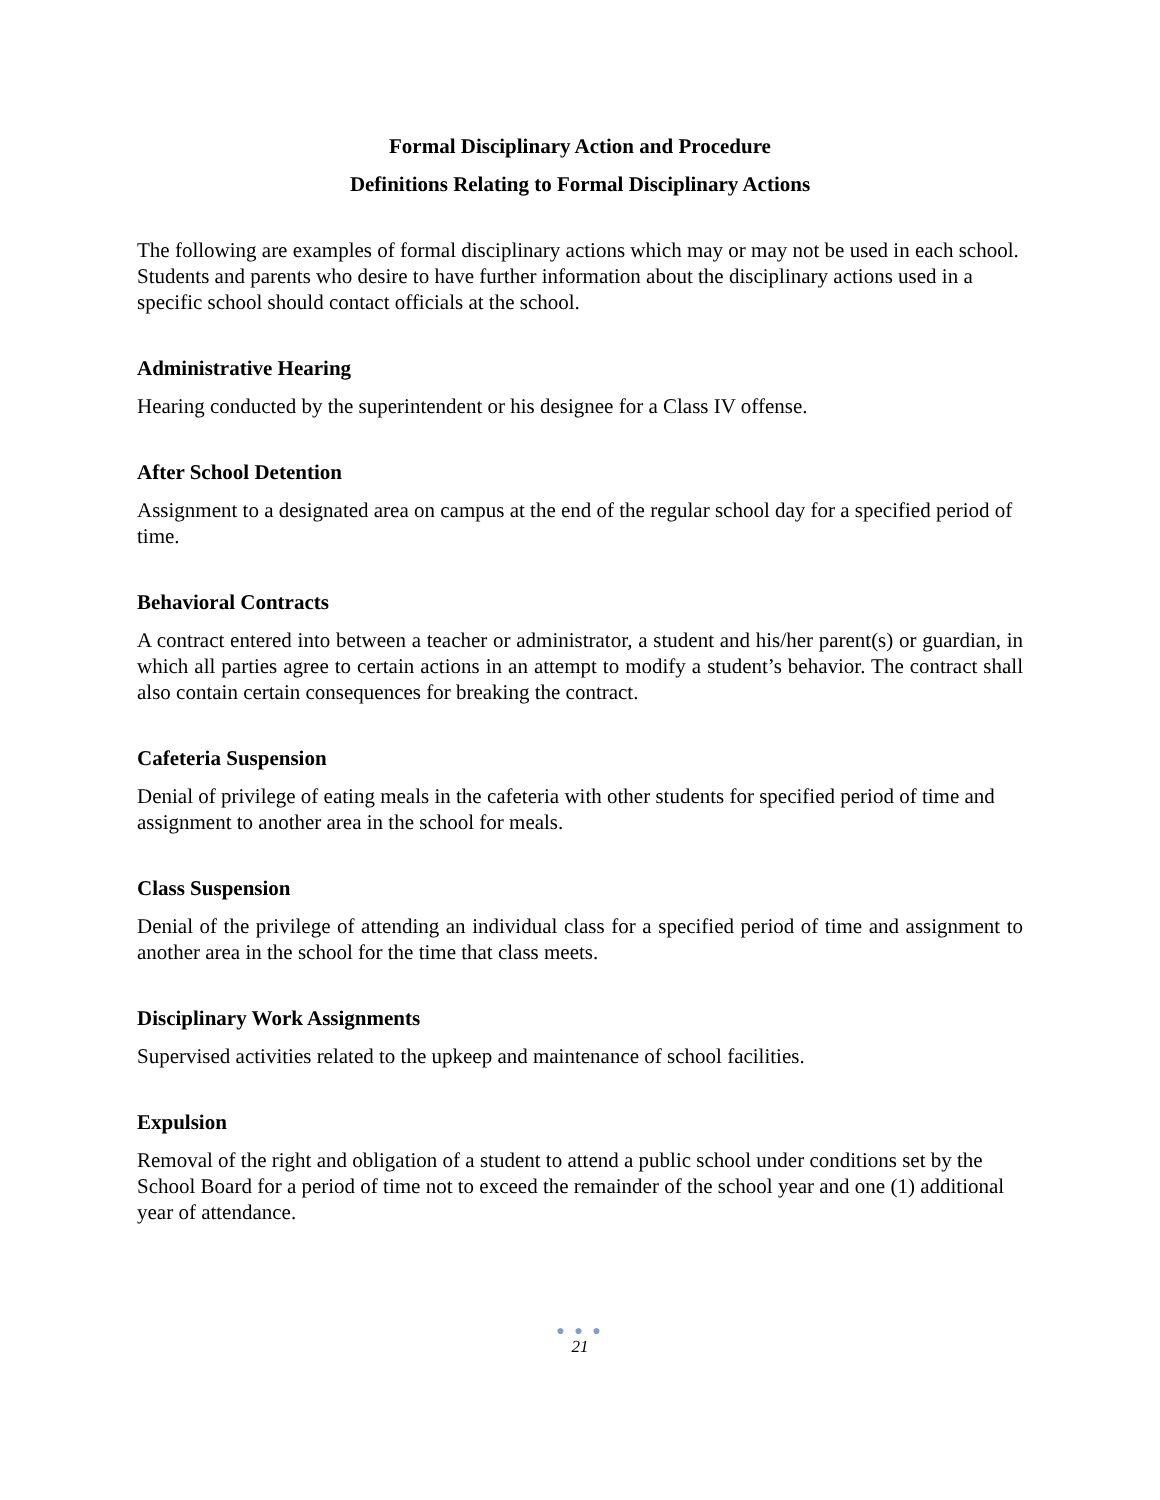Formal Disciplinary Action and Procedure
Definitions Relating to Formal Disciplinary Actions
The following are examples of formal disciplinary actions which may or may not be used in each school. Students and parents who desire to have further information about the disciplinary actions used in a specific school should contact officials at the school.
Administrative Hearing
Hearing conducted by the superintendent or his designee for a Class IV offense.
After School Detention
Assignment to a designated area on campus at the end of the regular school day for a specified period of time.
Behavioral Contracts
A contract entered into between a teacher or administrator, a student and his/her parent(s) or guardian, in which all parties agree to certain actions in an attempt to modify a student’s behavior. The contract shall also contain certain consequences for breaking the contract.
Cafeteria Suspension
Denial of privilege of eating meals in the cafeteria with other students for specified period of time and assignment to another area in the school for meals.
Class Suspension
Denial of the privilege of attending an individual class for a specified period of time and assignment to another area in the school for the time that class meets.
Disciplinary Work Assignments
Supervised activities related to the upkeep and maintenance of school facilities.
Expulsion
Removal of the right and obligation of a student to attend a public school under conditions set by the School Board for a period of time not to exceed the remainder of the school year and one (1) additional year of attendance.
● ● ●
21